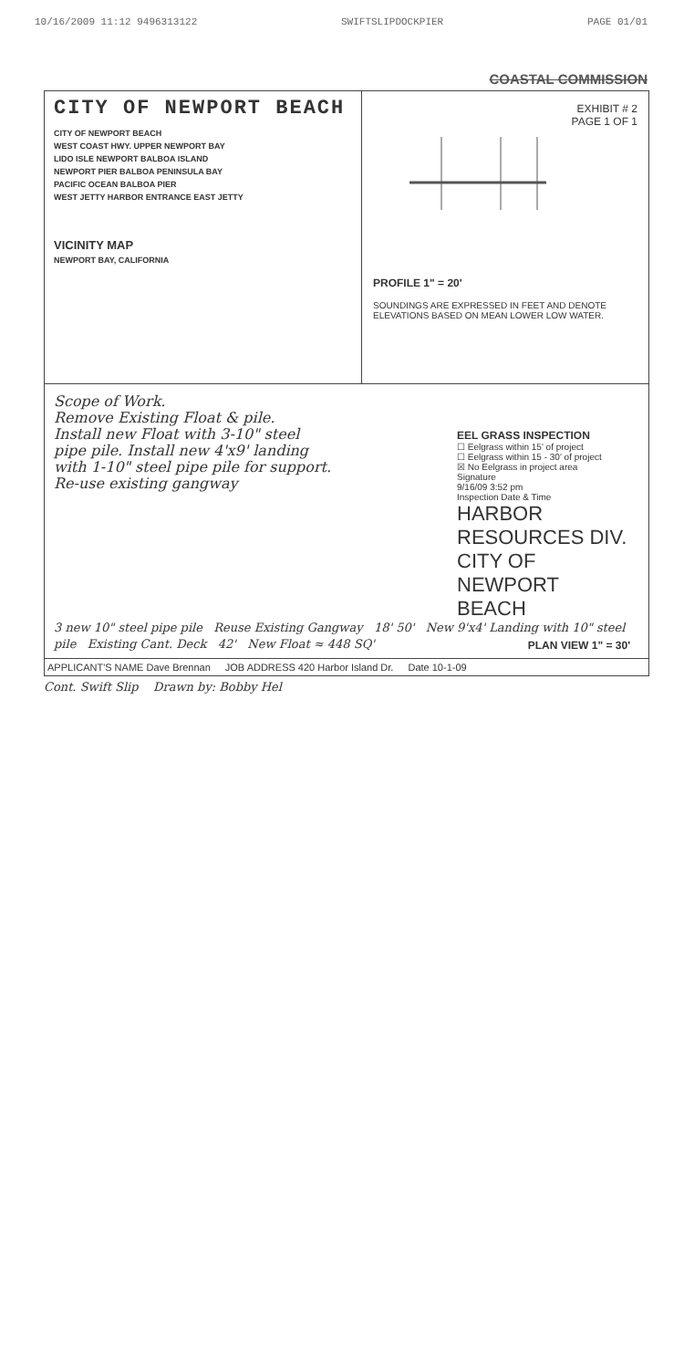10/16/2009 11:12 9496313122 SWIFTSLIPDOCKPIER PAGE 01/01
COASTAL COMMISSION
CITY OF NEWPORT BEACH
CITY OF NEWPORT BEACH
WEST COAST HWY. UPPER NEWPORT BAY
LIDO ISLE NEWPORT BALBOA ISLAND
NEWPORT PIER BALBOA PENINSULA BAY
PACIFIC OCEAN BALBOA PIER
WEST JETTY HARBOR ENTRANCE EAST JETTY
VICINITY MAP
NEWPORT BAY, CALIFORNIA
EXHIBIT # 2
PAGE 1 OF 1
PROFILE 1" = 20'
SOUNDINGS ARE EXPRESSED IN FEET AND DENOTE ELEVATIONS BASED ON MEAN LOWER LOW WATER.
Scope of Work.
Remove Existing Float & pile.
Install new Float with 3-10" steel
pipe pile. Install new 4'x9' landing
with 1-10" steel pipe pile for support.
Re-use existing gangway
EEL GRASS INSPECTION
☐ Eelgrass within 15' of project
☐ Eelgrass within 15 - 30' of project
☒ No Eelgrass in project area
Signature
9/16/09 3:52 pm
Inspection Date & Time
HARBOR RESOURCES DIV.
CITY OF NEWPORT BEACH
3 new 10" steel pipe pile Reuse Existing Gangway 18' 50' New 9'x4' Landing with 10" steel pile Existing Cant. Deck 42' New Float ≈ 448 SQ'
PLAN VIEW 1" = 30'
APPLICANT'S NAME Dave Brennan JOB ADDRESS 420 Harbor Island Dr. Date 10-1-09
Cont. Swift Slip Drawn by: Bobby Hel